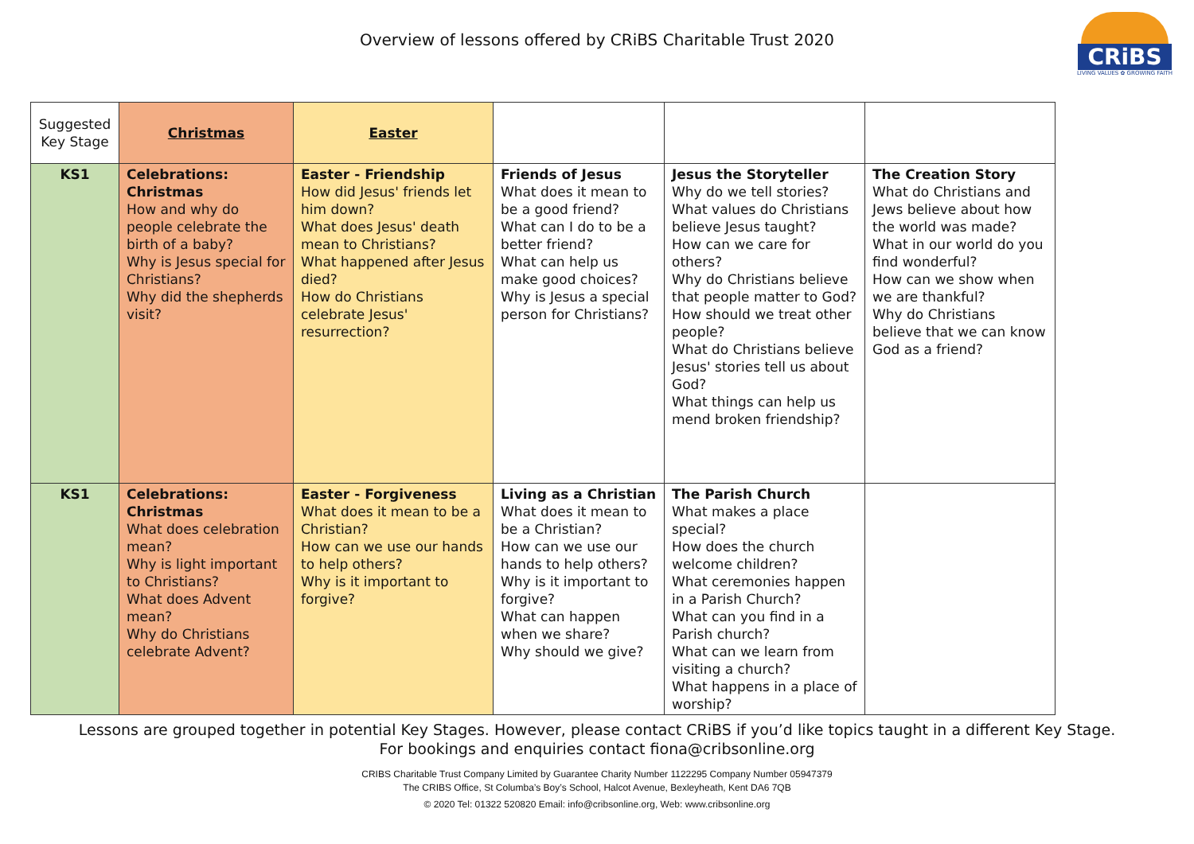Overview of lessons offered by CRiBS Charitable Trust 2020
CRiBS
LIVING VALUES ✿ GROWING FAITH
| Suggested Key Stage | Christmas | Easter | | | |
| --- | --- | --- | --- | --- | --- |
| KS1 | Celebrations: Christmas How and why do people celebrate the birth of a baby? Why is Jesus special for Christians? Why did the shepherds visit? | Easter - Friendship How did Jesus' friends let him down? What does Jesus' death mean to Christians? What happened after Jesus died? How do Christians celebrate Jesus' resurrection? | Friends of Jesus What does it mean to be a good friend? What can I do to be a better friend? What can help us make good choices? Why is Jesus a special person for Christians? | Jesus the Storyteller Why do we tell stories? What values do Christians believe Jesus taught? How can we care for others? Why do Christians believe that people matter to God? How should we treat other people? What do Christians believe Jesus' stories tell us about God? What things can help us mend broken friendship? | The Creation Story What do Christians and Jews believe about how the world was made? What in our world do you find wonderful? How can we show when we are thankful? Why do Christians believe that we can know God as a friend? |
| KS1 | Celebrations: Christmas What does celebration mean? Why is light important to Christians? What does Advent mean? Why do Christians celebrate Advent? | Easter - Forgiveness What does it mean to be a Christian? How can we use our hands to help others? Why is it important to forgive? | Living as a Christian What does it mean to be a Christian? How can we use our hands to help others? Why is it important to forgive? What can happen when we share? Why should we give? | The Parish Church What makes a place special? How does the church welcome children? What ceremonies happen in a Parish Church? What can you find in a Parish church? What can we learn from visiting a church? What happens in a place of worship? | |
Lessons are grouped together in potential Key Stages. However, please contact CRiBS if you’d like topics taught in a different Key Stage.
For bookings and enquiries contact fiona@cribsonline.org
CRIBS Charitable Trust Company Limited by Guarantee Charity Number 1122295 Company Number 05947379
The CRIBS Office, St Columba’s Boy’s School, Halcot Avenue, Bexleyheath, Kent DA6 7QB
© 2020 Tel: 01322 520820 Email: info@cribsonline.org, Web: www.cribsonline.org